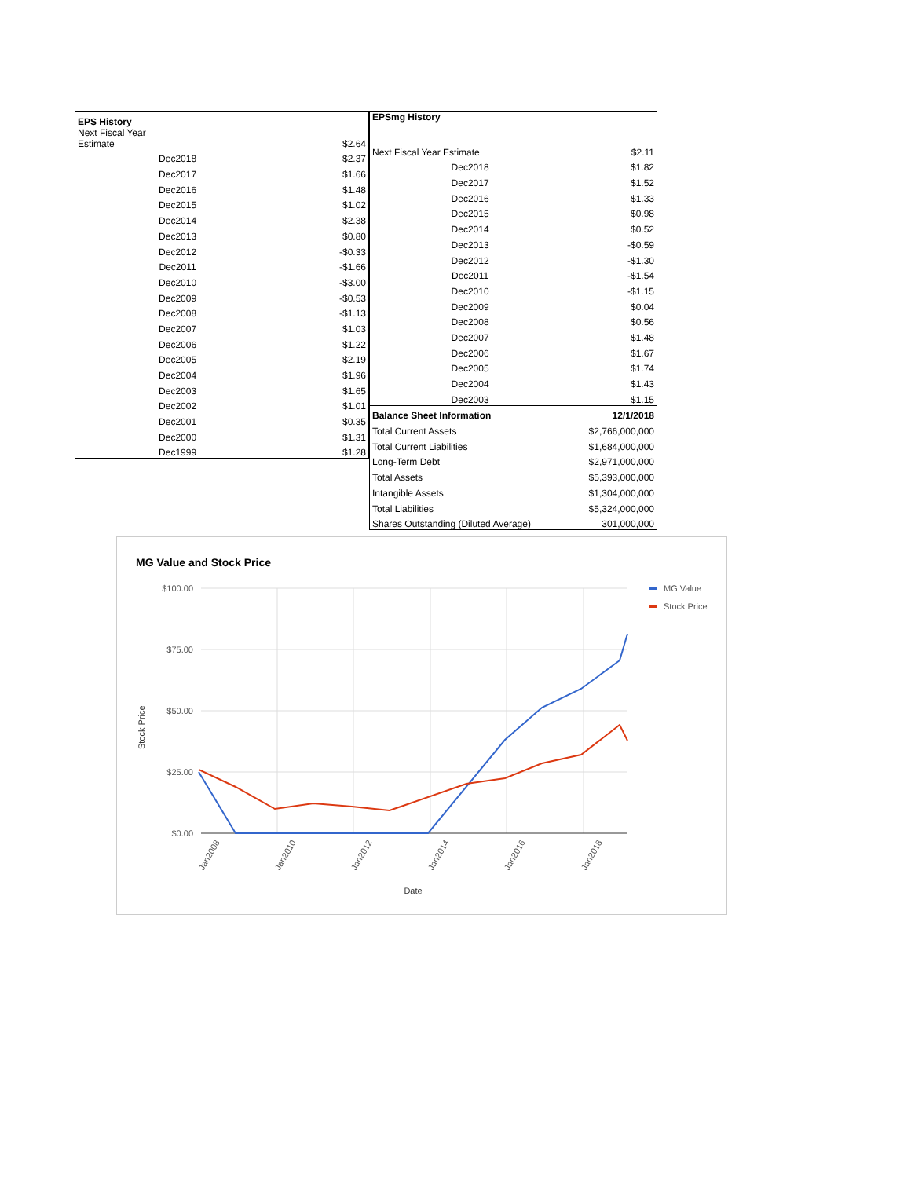| EPS History | |
| --- | --- |
| Next Fiscal Year Estimate | $2.64 |
| Dec2018 | $2.37 |
| Dec2017 | $1.66 |
| Dec2016 | $1.48 |
| Dec2015 | $1.02 |
| Dec2014 | $2.38 |
| Dec2013 | $0.80 |
| Dec2012 | -$0.33 |
| Dec2011 | -$1.66 |
| Dec2010 | -$3.00 |
| Dec2009 | -$0.53 |
| Dec2008 | -$1.13 |
| Dec2007 | $1.03 |
| Dec2006 | $1.22 |
| Dec2005 | $2.19 |
| Dec2004 | $1.96 |
| Dec2003 | $1.65 |
| Dec2002 | $1.01 |
| Dec2001 | $0.35 |
| Dec2000 | $1.31 |
| Dec1999 | $1.28 |
| EPSmg History | |
| --- | --- |
| Next Fiscal Year Estimate | $2.11 |
| Dec2018 | $1.82 |
| Dec2017 | $1.52 |
| Dec2016 | $1.33 |
| Dec2015 | $0.98 |
| Dec2014 | $0.52 |
| Dec2013 | -$0.59 |
| Dec2012 | -$1.30 |
| Dec2011 | -$1.54 |
| Dec2010 | -$1.15 |
| Dec2009 | $0.04 |
| Dec2008 | $0.56 |
| Dec2007 | $1.48 |
| Dec2006 | $1.67 |
| Dec2005 | $1.74 |
| Dec2004 | $1.43 |
| Dec2003 | $1.15 |
| Balance Sheet Information | 12/1/2018 |
| Total Current Assets | $2,766,000,000 |
| Total Current Liabilities | $1,684,000,000 |
| Long-Term Debt | $2,971,000,000 |
| Total Assets | $5,393,000,000 |
| Intangible Assets | $1,304,000,000 |
| Total Liabilities | $5,324,000,000 |
| Shares Outstanding (Diluted Average) | 301,000,000 |
MG Value and Stock Price
$100.00
$75.00
$50.00
$25.00
$0.00
Jan2008
Jan2010
Jan2012
Jan2014
Jan2016
Jan2018
Date
Stock Price
MG Value
Stock Price